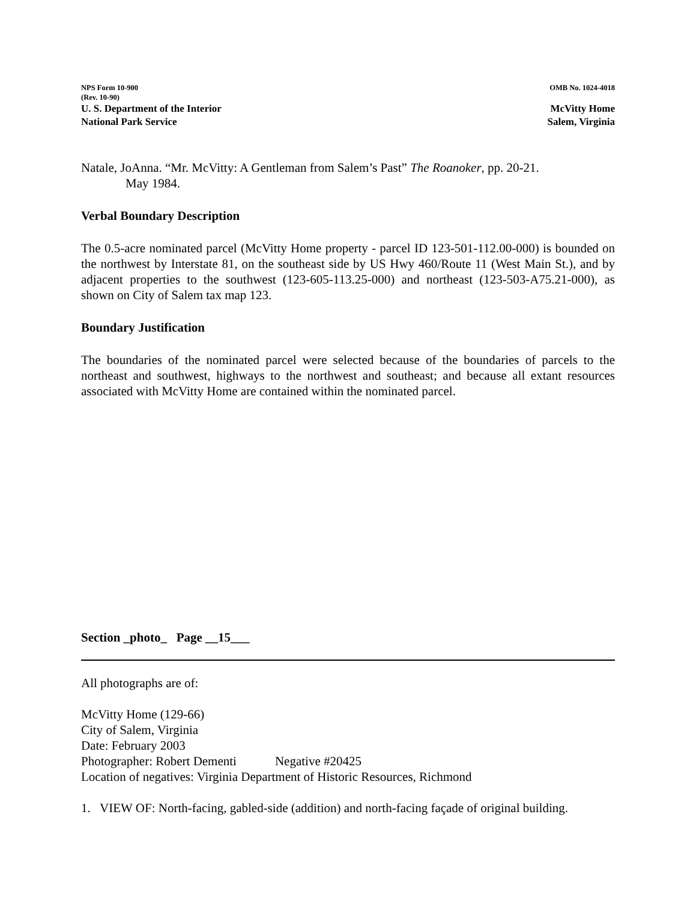NPS Form 10-900
(Rev. 10-90)
OMB No. 1024-4018
U. S. Department of the Interior
National Park Service
McVitty Home
Salem, Virginia
Natale, JoAnna. “Mr. McVitty: A Gentleman from Salem’s Past” The Roanoker, pp. 20-21.
May 1984.
Verbal Boundary Description
The 0.5-acre nominated parcel (McVitty Home property - parcel ID 123-501-112.00-000) is bounded on the northwest by Interstate 81, on the southeast side by US Hwy 460/Route 11 (West Main St.), and by adjacent properties to the southwest (123-605-113.25-000) and northeast (123-503-A75.21-000), as shown on City of Salem tax map 123.
Boundary Justification
The boundaries of the nominated parcel were selected because of the boundaries of parcels to the northeast and southwest, highways to the northwest and southeast; and because all extant resources associated with McVitty Home are contained within the nominated parcel.
Section _photo_ Page __15___
All photographs are of:
McVitty Home (129-66)
City of Salem, Virginia
Date: February 2003
Photographer: Robert Dementi Negative #20425
Location of negatives: Virginia Department of Historic Resources, Richmond
1. VIEW OF: North-facing, gabled-side (addition) and north-facing façade of original building.